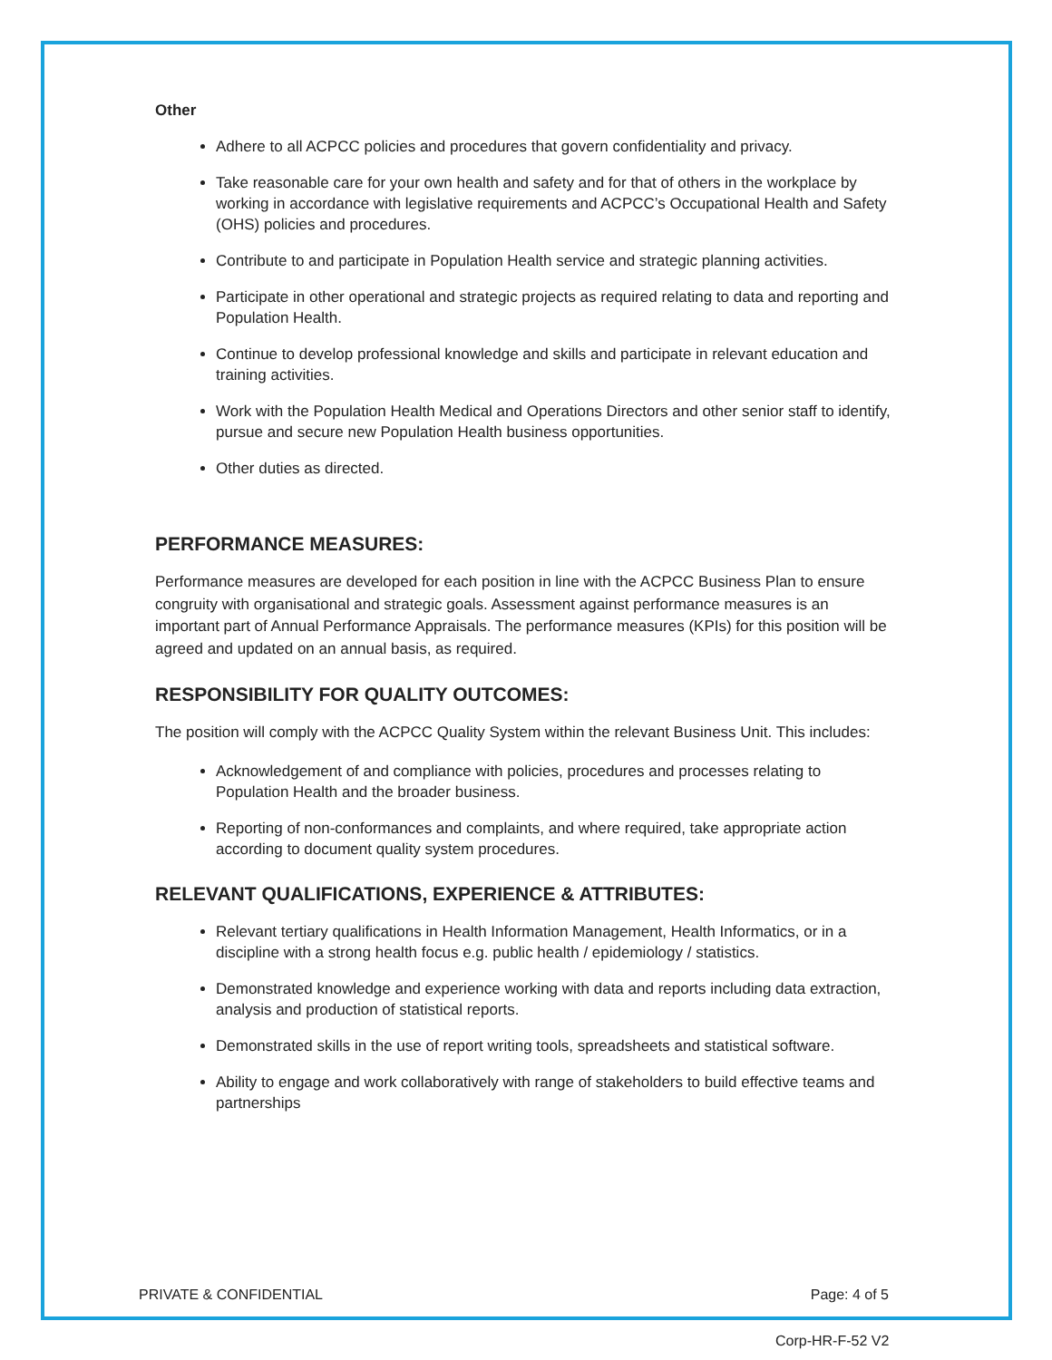Other
Adhere to all ACPCC policies and procedures that govern confidentiality and privacy.
Take reasonable care for your own health and safety and for that of others in the workplace by working in accordance with legislative requirements and ACPCC’s Occupational Health and Safety (OHS) policies and procedures.
Contribute to and participate in Population Health service and strategic planning activities.
Participate in other operational and strategic projects as required relating to data and reporting and Population Health.
Continue to develop professional knowledge and skills and participate in relevant education and training activities.
Work with the Population Health Medical and Operations Directors and other senior staff to identify, pursue and secure new Population Health business opportunities.
Other duties as directed.
PERFORMANCE MEASURES:
Performance measures are developed for each position in line with the ACPCC Business Plan to ensure congruity with organisational and strategic goals. Assessment against performance measures is an important part of Annual Performance Appraisals. The performance measures (KPIs) for this position will be agreed and updated on an annual basis, as required.
RESPONSIBILITY FOR QUALITY OUTCOMES:
The position will comply with the ACPCC Quality System within the relevant Business Unit. This includes:
Acknowledgement of and compliance with policies, procedures and processes relating to Population Health and the broader business.
Reporting of non-conformances and complaints, and where required, take appropriate action according to document quality system procedures.
RELEVANT QUALIFICATIONS, EXPERIENCE & ATTRIBUTES:
Relevant tertiary qualifications in Health Information Management, Health Informatics, or in a discipline with a strong health focus e.g. public health / epidemiology / statistics.
Demonstrated knowledge and experience working with data and reports including data extraction, analysis and production of statistical reports.
Demonstrated skills in the use of report writing tools, spreadsheets and statistical software.
Ability to engage and work collaboratively with range of stakeholders to build effective teams and partnerships
PRIVATE & CONFIDENTIAL Page: 4 of 5
Corp-HR-F-52 V2